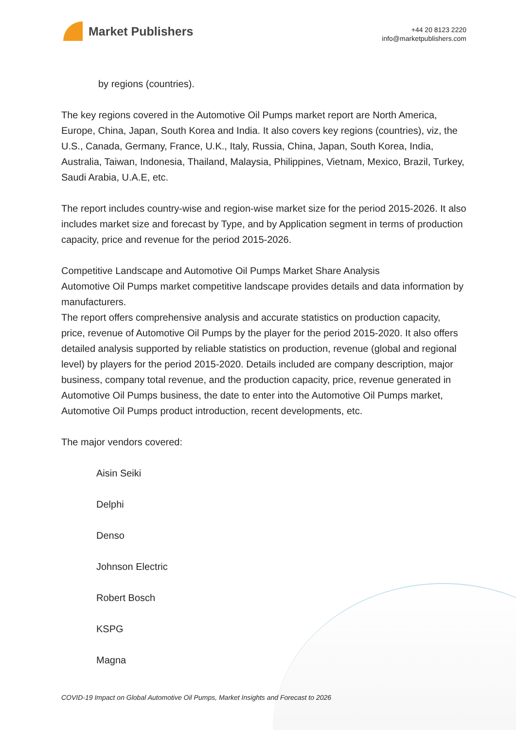Market Publishers
+44 20 8123 2220
info@marketpublishers.com
by regions (countries).
The key regions covered in the Automotive Oil Pumps market report are North America, Europe, China, Japan, South Korea and India. It also covers key regions (countries), viz, the U.S., Canada, Germany, France, U.K., Italy, Russia, China, Japan, South Korea, India, Australia, Taiwan, Indonesia, Thailand, Malaysia, Philippines, Vietnam, Mexico, Brazil, Turkey, Saudi Arabia, U.A.E, etc.
The report includes country-wise and region-wise market size for the period 2015-2026. It also includes market size and forecast by Type, and by Application segment in terms of production capacity, price and revenue for the period 2015-2026.
Competitive Landscape and Automotive Oil Pumps Market Share Analysis
Automotive Oil Pumps market competitive landscape provides details and data information by manufacturers.
The report offers comprehensive analysis and accurate statistics on production capacity, price, revenue of Automotive Oil Pumps by the player for the period 2015-2020. It also offers detailed analysis supported by reliable statistics on production, revenue (global and regional level) by players for the period 2015-2020. Details included are company description, major business, company total revenue, and the production capacity, price, revenue generated in Automotive Oil Pumps business, the date to enter into the Automotive Oil Pumps market, Automotive Oil Pumps product introduction, recent developments, etc.
The major vendors covered:
Aisin Seiki
Delphi
Denso
Johnson Electric
Robert Bosch
KSPG
Magna
COVID-19 Impact on Global Automotive Oil Pumps, Market Insights and Forecast to 2026